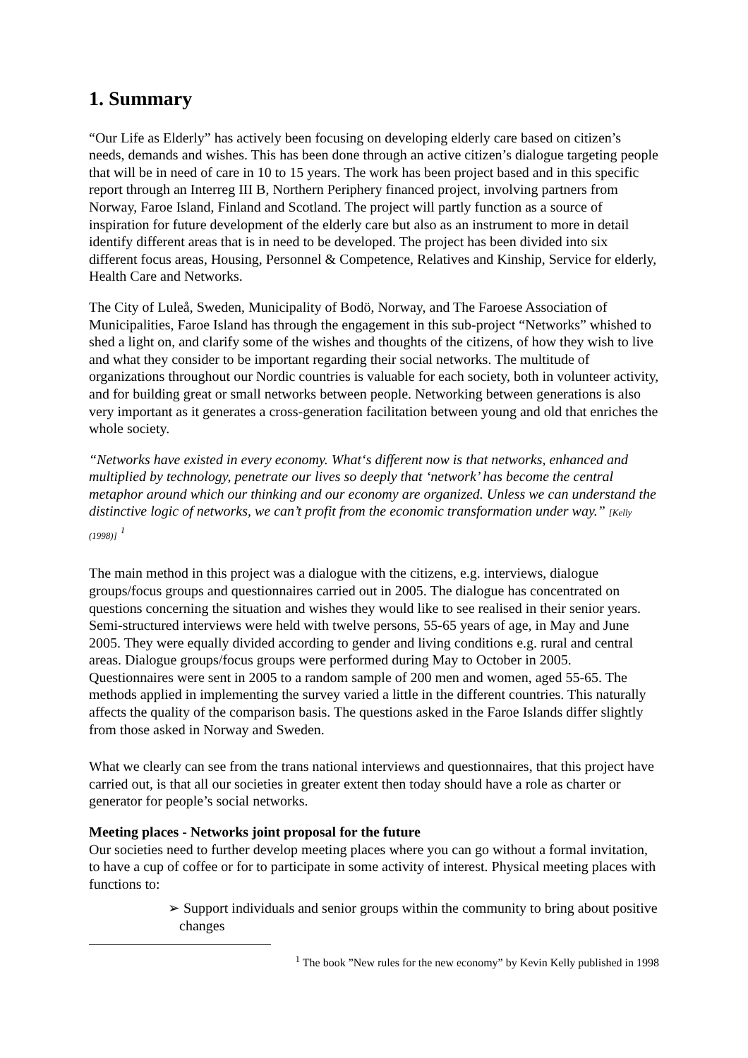1. Summary
“Our Life as Elderly” has actively been focusing on developing elderly care based on citizen’s needs, demands and wishes. This has been done through an active citizen’s dialogue targeting people that will be in need of care in 10 to 15 years. The work has been project based and in this specific report through an Interreg III B, Northern Periphery financed project, involving partners from Norway, Faroe Island, Finland and Scotland. The project will partly function as a source of inspiration for future development of the elderly care but also as an instrument to more in detail identify different areas that is in need to be developed. The project has been divided into six different focus areas, Housing, Personnel & Competence, Relatives and Kinship, Service for elderly, Health Care and Networks.
The City of Luleå, Sweden, Municipality of Bodö, Norway, and The Faroese Association of Municipalities, Faroe Island has through the engagement in this sub-project “Networks” whished to shed a light on, and clarify some of the wishes and thoughts of the citizens, of how they wish to live and what they consider to be important regarding their social networks. The multitude of organizations throughout our Nordic countries is valuable for each society, both in volunteer activity, and for building great or small networks between people. Networking between generations is also very important as it generates a cross-generation facilitation between young and old that enriches the whole society.
“Networks have existed in every economy. What‘s different now is that networks, enhanced and multiplied by technology, penetrate our lives so deeply that ‘network’ has become the central metaphor around which our thinking and our economy are organized. Unless we can understand the distinctive logic of networks, we can’t profit from the economic transformation under way.” [Kelly (1998)] <sup>1</sup>
The main method in this project was a dialogue with the citizens, e.g. interviews, dialogue groups/focus groups and questionnaires carried out in 2005. The dialogue has concentrated on questions concerning the situation and wishes they would like to see realised in their senior years. Semi-structured interviews were held with twelve persons, 55-65 years of age, in May and June 2005. They were equally divided according to gender and living conditions e.g. rural and central areas. Dialogue groups/focus groups were performed during May to October in 2005. Questionnaires were sent in 2005 to a random sample of 200 men and women, aged 55-65. The methods applied in implementing the survey varied a little in the different countries. This naturally affects the quality of the comparison basis. The questions asked in the Faroe Islands differ slightly from those asked in Norway and Sweden.
What we clearly can see from the trans national interviews and questionnaires, that this project have carried out, is that all our societies in greater extent then today should have a role as charter or generator for people’s social networks.
Meeting places - Networks joint proposal for the future
Our societies need to further develop meeting places where you can go without a formal invitation, to have a cup of coffee or for to participate in some activity of interest. Physical meeting places with functions to:
➢ Support individuals and senior groups within the community to bring about positive changes
<sup>1</sup> The book ”New rules for the new economy” by Kevin Kelly published in 1998